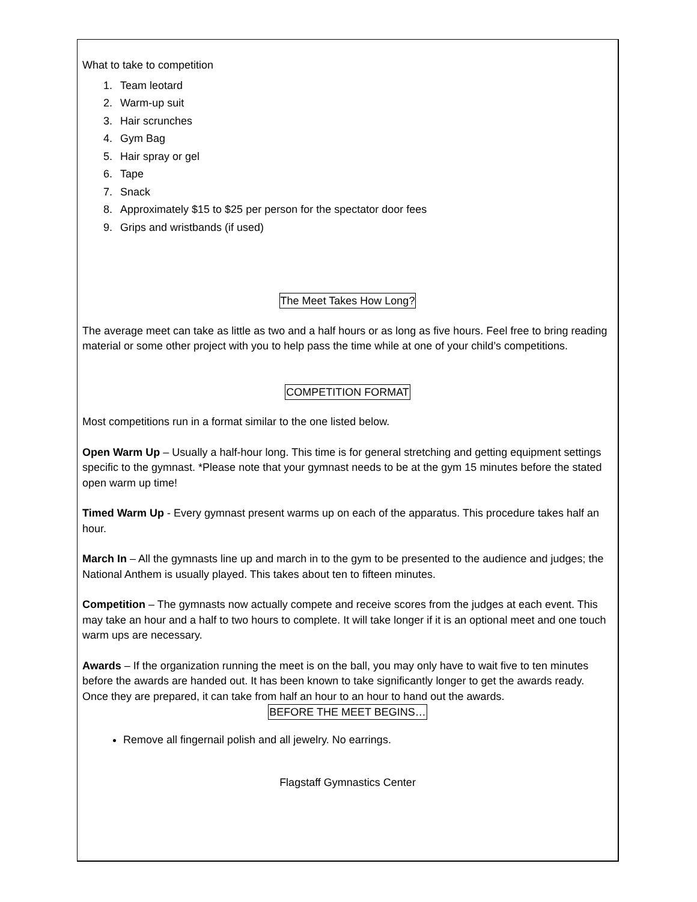What to take to competition
1. Team leotard
2. Warm-up suit
3. Hair scrunches
4. Gym Bag
5. Hair spray or gel
6. Tape
7. Snack
8. Approximately $15 to $25 per person for the spectator door fees
9. Grips and wristbands (if used)
The Meet Takes How Long?
The average meet can take as little as two and a half hours or as long as five hours. Feel free to bring reading material or some other project with you to help pass the time while at one of your child’s competitions.
COMPETITION FORMAT
Most competitions run in a format similar to the one listed below.
Open Warm Up – Usually a half-hour long. This time is for general stretching and getting equipment settings specific to the gymnast. *Please note that your gymnast needs to be at the gym 15 minutes before the stated open warm up time!
Timed Warm Up - Every gymnast present warms up on each of the apparatus. This procedure takes half an hour.
March In – All the gymnasts line up and march in to the gym to be presented to the audience and judges; the National Anthem is usually played. This takes about ten to fifteen minutes.
Competition – The gymnasts now actually compete and receive scores from the judges at each event. This may take an hour and a half to two hours to complete. It will take longer if it is an optional meet and one touch warm ups are necessary.
Awards – If the organization running the meet is on the ball, you may only have to wait five to ten minutes before the awards are handed out. It has been known to take significantly longer to get the awards ready. Once they are prepared, it can take from half an hour to an hour to hand out the awards.
BEFORE THE MEET BEGINS…
Remove all fingernail polish and all jewelry. No earrings.
Flagstaff Gymnastics Center